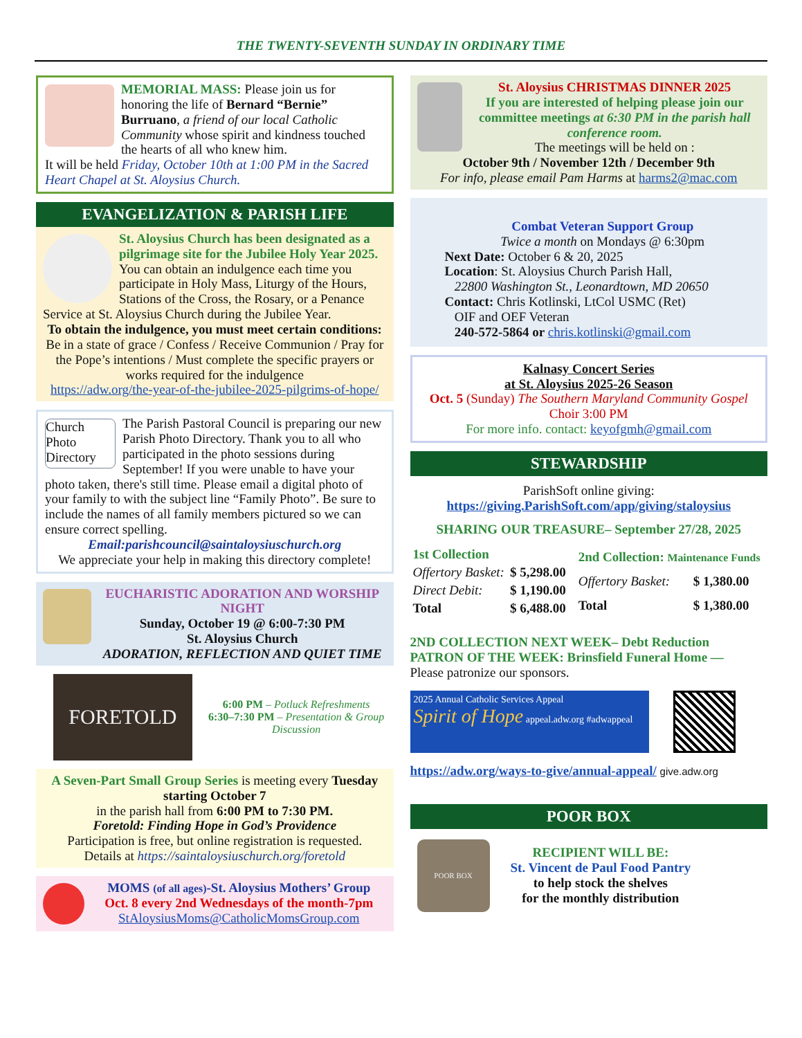THE TWENTY-SEVENTH SUNDAY IN ORDINARY TIME
MEMORIAL MASS: Please join us for honoring the life of Bernard “Bernie” Burruano, a friend of our local Catholic Community whose spirit and kindness touched the hearts of all who knew him.
It will be held Friday, October 10th at 1:00 PM in the Sacred Heart Chapel at St. Aloysius Church.
EVANGELIZATION & PARISH LIFE
St. Aloysius Church has been designated as a pilgrimage site for the Jubilee Holy Year 2025. You can obtain an indulgence each time you participate in Holy Mass, Liturgy of the Hours, Stations of the Cross, the Rosary, or a Penance Service at St. Aloysius Church during the Jubilee Year.
To obtain the indulgence, you must meet certain conditions:
Be in a state of grace / Confess / Receive Communion / Pray for the Pope’s intentions / Must complete the specific prayers or works required for the indulgence
https://adw.org/the-year-of-the-jubilee-2025-pilgrims-of-hope/
Church Photo Directory
The Parish Pastoral Council is preparing our new Parish Photo Directory. Thank you to all who participated in the photo sessions during September! If you were unable to have your photo taken, there's still time. Please email a digital photo of your family to with the subject line “Family Photo”. Be sure to include the names of all family members pictured so we can ensure correct spelling.
Email:parishcouncil@saintaloysiuschurch.org
We appreciate your help in making this directory complete!
EUCHARISTIC ADORATION AND WORSHIP NIGHT
Sunday, October 19 @ 6:00-7:30 PM
St. Aloysius Church
ADORATION, REFLECTION AND QUIET TIME
FORETOLD
6:00 PM – Potluck Refreshments
6:30–7:30 PM – Presentation & Group Discussion
A Seven-Part Small Group Series is meeting every Tuesday starting October 7
in the parish hall from 6:00 PM to 7:30 PM.
Foretold: Finding Hope in God’s Providence
Participation is free, but online registration is requested.
Details at https://saintaloysiuschurch.org/foretold
MOMS (of all ages)-St. Aloysius Mothers’ Group
Oct. 8 every 2nd Wednesdays of the month-7pm
StAloysiusMoms@CatholicMomsGroup.com
St. Aloysius CHRISTMAS DINNER 2025
If you are interested of helping please join our committee meetings at 6:30 PM in the parish hall conference room.
The meetings will be held on :
October 9th / November 12th / December 9th
For info, please email Pam Harms at harms2@mac.com
Combat Veteran Support Group
Twice a month on Mondays @ 6:30pm
Next Date: October 6 & 20, 2025
Location: St. Aloysius Church Parish Hall,
22800 Washington St., Leonardtown, MD 20650
Contact: Chris Kotlinski, LtCol USMC (Ret)
OIF and OEF Veteran
240-572-5864 or chris.kotlinski@gmail.com
Kalnasy Concert Series
at St. Aloysius 2025-26 Season
Oct. 5 (Sunday) The Southern Maryland Community Gospel Choir 3:00 PM
For more info. contact: keyofgmh@gmail.com
STEWARDSHIP
ParishSoft online giving:
https://giving.ParishSoft.com/app/giving/staloysius
SHARING OUR TREASURE– September 27/28, 2025
| 1st Collection | |
| Offertory Basket: | $ 5,298.00 |
| Direct Debit: | $ 1,190.00 |
| Total | $ 6,488.00 |
| 2nd Collection: Maintenance Funds | |
| Offertory Basket: | $ 1,380.00 |
| Total | $ 1,380.00 |
2ND COLLECTION NEXT WEEK– Debt Reduction
PATRON OF THE WEEK: Brinsfield Funeral Home —
Please patronize our sponsors.
2025 Annual Catholic Services Appeal
Spirit of Hope appeal.adw.org #adwappeal
https://adw.org/ways-to-give/annual-appeal/ give.adw.org
POOR BOX
POOR BOX
RECIPIENT WILL BE:
St. Vincent de Paul Food Pantry
to help stock the shelves
for the monthly distribution